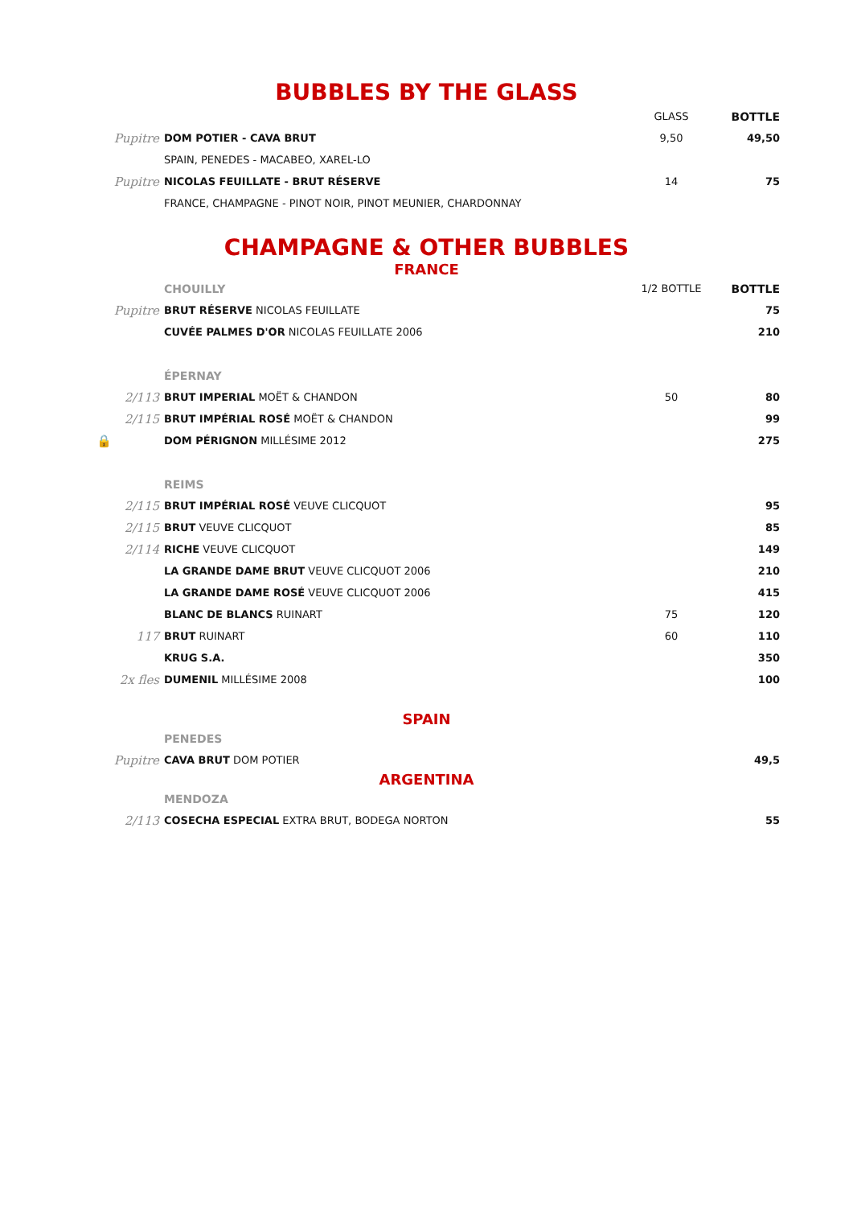BUBBLES BY THE GLASS
| | | GLASS | BOTTLE |
| Pupitre | DOM POTIER - CAVA BRUT | 9,50 | 49,50 |
| | SPAIN, PENEDES - MACABEO, XAREL-LO | | |
| Pupitre | NICOLAS FEUILLATE - BRUT RÉSERVE | 14 | 75 |
| | FRANCE, CHAMPAGNE - PINOT NOIR, PINOT MEUNIER, CHARDONNAY | | |
CHAMPAGNE & OTHER BUBBLES
FRANCE
| | CHOUILLY | 1/2 BOTTLE | BOTTLE |
| Pupitre | BRUT RÉSERVE NICOLAS FEUILLATE | | 75 |
| | CUVÉE PALMES D'OR NICOLAS FEUILLATE 2006 | | 210 |
| | ÉPERNAY | | |
| 2/113 | BRUT IMPERIAL MOËT & CHANDON | 50 | 80 |
| 2/115 | BRUT IMPÉRIAL ROSÉ MOËT & CHANDON | | 99 |
| 🔒 | DOM PÉRIGNON MILLÉSIME 2012 | | 275 |
| | REIMS | | |
| 2/115 | BRUT IMPÉRIAL ROSÉ VEUVE CLICQUOT | | 95 |
| 2/115 | BRUT VEUVE CLICQUOT | | 85 |
| 2/114 | RICHE VEUVE CLICQUOT | | 149 |
| | LA GRANDE DAME BRUT VEUVE CLICQUOT 2006 | | 210 |
| | LA GRANDE DAME ROSÉ VEUVE CLICQUOT 2006 | | 415 |
| | BLANC DE BLANCS RUINART | 75 | 120 |
| 117 | BRUT RUINART | 60 | 110 |
| | KRUG S.A. | | 350 |
| 2x fles | DUMENIL MILLÉSIME 2008 | | 100 |
SPAIN
| | PENEDES | | |
| Pupitre | CAVA BRUT DOM POTIER | | 49,5 |
ARGENTINA
| | MENDOZA | | |
| 2/113 | COSECHA ESPECIAL EXTRA BRUT, BODEGA NORTON | | 55 |